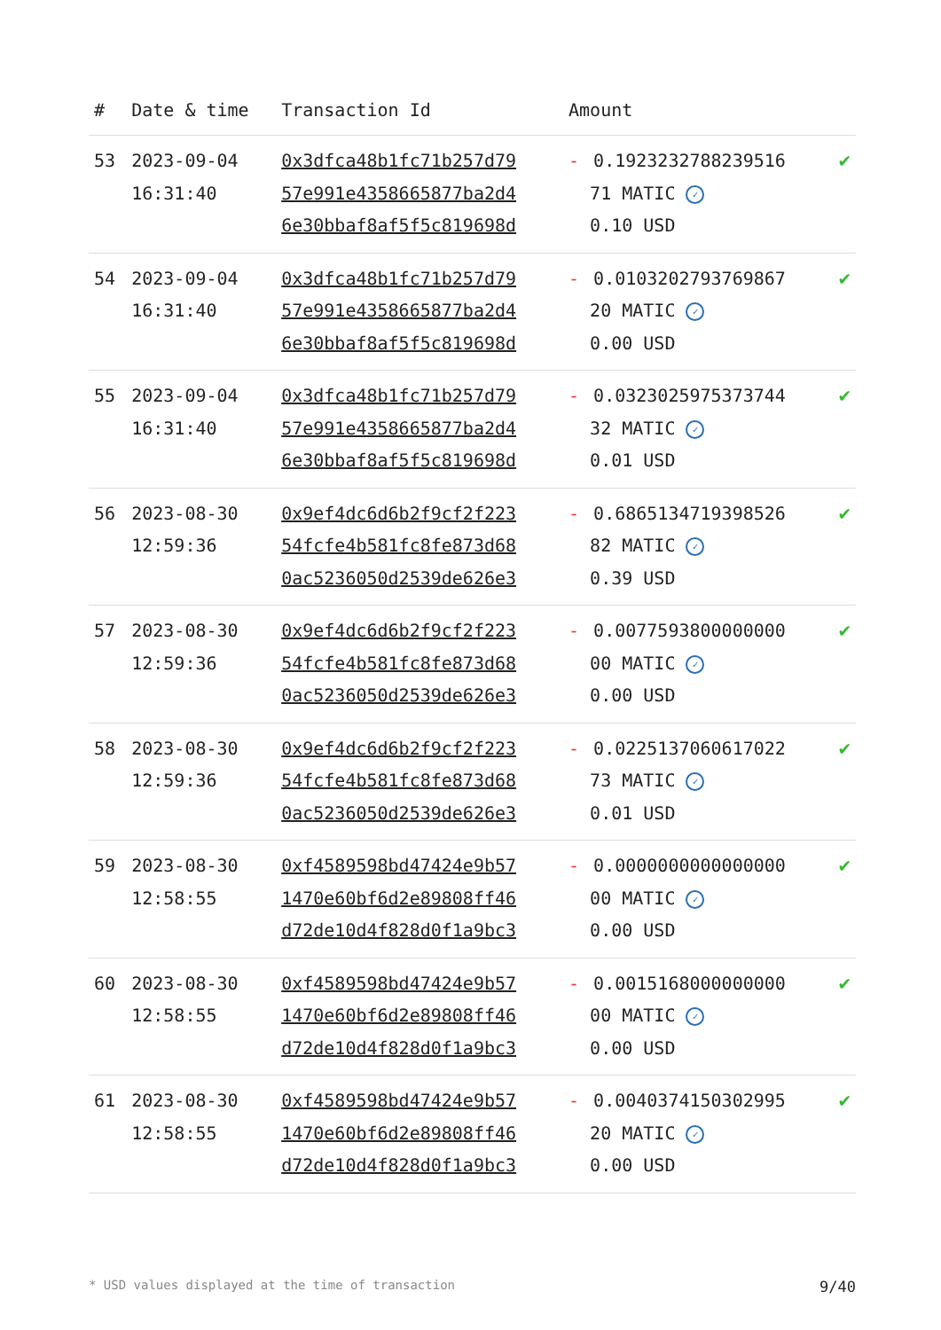| # | Date & time | Transaction Id | Amount | |
| --- | --- | --- | --- | --- |
| 53 | 2023-09-04 16:31:40 | 0x3dfca48b1fc71b257d79 57e991e4358665877ba2d4 6e30bbaf8af5f5c819698d | - 0.1923232788239516 71 MATIC ✓ 0.10 USD | ✔ |
| 54 | 2023-09-04 16:31:40 | 0x3dfca48b1fc71b257d79 57e991e4358665877ba2d4 6e30bbaf8af5f5c819698d | - 0.0103202793769867 20 MATIC ✓ 0.00 USD | ✔ |
| 55 | 2023-09-04 16:31:40 | 0x3dfca48b1fc71b257d79 57e991e4358665877ba2d4 6e30bbaf8af5f5c819698d | - 0.0323025975373744 32 MATIC ✓ 0.01 USD | ✔ |
| 56 | 2023-08-30 12:59:36 | 0x9ef4dc6d6b2f9cf2f223 54fcfe4b581fc8fe873d68 0ac5236050d2539de626e3 | - 0.6865134719398526 82 MATIC ✓ 0.39 USD | ✔ |
| 57 | 2023-08-30 12:59:36 | 0x9ef4dc6d6b2f9cf2f223 54fcfe4b581fc8fe873d68 0ac5236050d2539de626e3 | - 0.0077593800000000 00 MATIC ✓ 0.00 USD | ✔ |
| 58 | 2023-08-30 12:59:36 | 0x9ef4dc6d6b2f9cf2f223 54fcfe4b581fc8fe873d68 0ac5236050d2539de626e3 | - 0.0225137060617022 73 MATIC ✓ 0.01 USD | ✔ |
| 59 | 2023-08-30 12:58:55 | 0xf4589598bd47424e9b57 1470e60bf6d2e89808ff46 d72de10d4f828d0f1a9bc3 | - 0.0000000000000000 00 MATIC ✓ 0.00 USD | ✔ |
| 60 | 2023-08-30 12:58:55 | 0xf4589598bd47424e9b57 1470e60bf6d2e89808ff46 d72de10d4f828d0f1a9bc3 | - 0.0015168000000000 00 MATIC ✓ 0.00 USD | ✔ |
| 61 | 2023-08-30 12:58:55 | 0xf4589598bd47424e9b57 1470e60bf6d2e89808ff46 d72de10d4f828d0f1a9bc3 | - 0.0040374150302995 20 MATIC ✓ 0.00 USD | ✔ |
* USD values displayed at the time of transaction 9/40